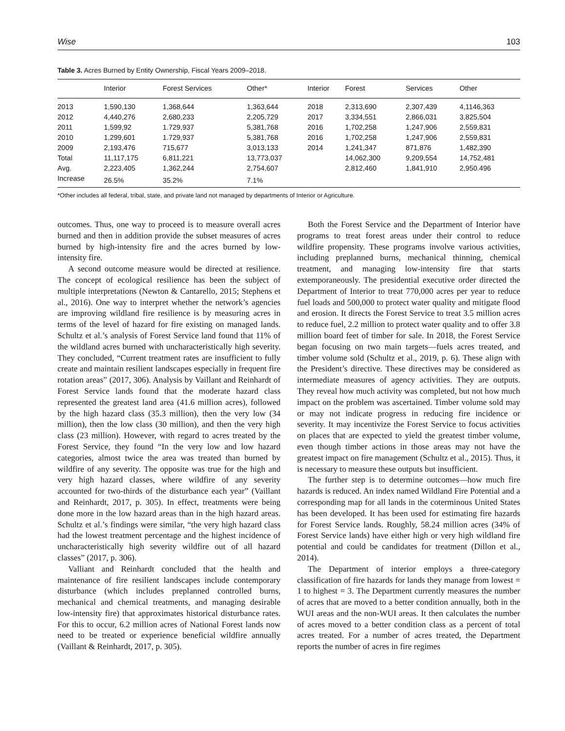Wise 103
Table 3. Acres Burned by Entity Ownership, Fiscal Years 2009–2018.
| | Interior | Forest Services | Other* | Interior | Forest | Services | Other |
| --- | --- | --- | --- | --- | --- | --- | --- |
| 2013 | 1,590,130 | 1,368,644 | 1,363,644 | 2018 | 2,313,690 | 2,307,439 | 4,1146,363 |
| 2012 | 4,440,276 | 2,680,233 | 2,205,729 | 2017 | 3,334,551 | 2,866,031 | 3,825,504 |
| 2011 | 1,599,92 | 1.729,937 | 5,381,768 | 2016 | 1,702,258 | 1,247,906 | 2,559,831 |
| 2010 | 1,299,601 | 1.729,937 | 5,381,768 | 2016 | 1,702,258 | 1,247,906 | 2,559,831 |
| 2009 | 2,193,476 | 715,677 | 3,013,133 | 2014 | 1,241,347 | 871,876 | 1,482,390 |
| Total | 11,117,175 | 6,811,221 | 13,773,037 | | 14,062,300 | 9,209,554 | 14,752,481 |
| Avg. | 2,223,405 | 1,362,244 | 2,754,607 | | 2,812,460 | 1,841,910 | 2,950.496 |
| Increase | 26.5% | 35.2% | 7.1% | | | | |
*Other includes all federal, tribal, state, and private land not managed by departments of Interior or Agriculture.
outcomes. Thus, one way to proceed is to measure overall acres burned and then in addition provide the subset measures of acres burned by high-intensity fire and the acres burned by low-intensity fire.
A second outcome measure would be directed at resilience. The concept of ecological resilience has been the subject of multiple interpretations (Newton & Cantarello, 2015; Stephens et al., 2016). One way to interpret whether the network’s agencies are improving wildland fire resilience is by measuring acres in terms of the level of hazard for fire existing on managed lands. Schultz et al.’s analysis of Forest Service land found that 11% of the wildland acres burned with uncharacteristically high severity. They concluded, “Current treatment rates are insufficient to fully create and maintain resilient landscapes especially in frequent fire rotation areas” (2017, 306). Analysis by Vaillant and Reinhardt of Forest Service lands found that the moderate hazard class represented the greatest land area (41.6 million acres), followed by the high hazard class (35.3 million), then the very low (34 million), then the low class (30 million), and then the very high class (23 million). However, with regard to acres treated by the Forest Service, they found “In the very low and low hazard categories, almost twice the area was treated than burned by wildfire of any severity. The opposite was true for the high and very high hazard classes, where wildfire of any severity accounted for two-thirds of the disturbance each year” (Vaillant and Reinhardt, 2017, p. 305). In effect, treatments were being done more in the low hazard areas than in the high hazard areas. Schultz et al.’s findings were similar, “the very high hazard class had the lowest treatment percentage and the highest incidence of uncharacteristically high severity wildfire out of all hazard classes” (2017, p. 306).
Valliant and Reinhardt concluded that the health and maintenance of fire resilient landscapes include contemporary disturbance (which includes preplanned controlled burns, mechanical and chemical treatments, and managing desirable low-intensity fire) that approximates historical disturbance rates. For this to occur, 6.2 million acres of National Forest lands now need to be treated or experience beneficial wildfire annually (Vaillant & Reinhardt, 2017, p. 305).
Both the Forest Service and the Department of Interior have programs to treat forest areas under their control to reduce wildfire propensity. These programs involve various activities, including preplanned burns, mechanical thinning, chemical treatment, and managing low-intensity fire that starts extemporaneously. The presidential executive order directed the Department of Interior to treat 770,000 acres per year to reduce fuel loads and 500,000 to protect water quality and mitigate flood and erosion. It directs the Forest Service to treat 3.5 million acres to reduce fuel, 2.2 million to protect water quality and to offer 3.8 million board feet of timber for sale. In 2018, the Forest Service began focusing on two main targets—fuels acres treated, and timber volume sold (Schultz et al., 2019, p. 6). These align with the President’s directive. These directives may be considered as intermediate measures of agency activities. They are outputs. They reveal how much activity was completed, but not how much impact on the problem was ascertained. Timber volume sold may or may not indicate progress in reducing fire incidence or severity. It may incentivize the Forest Service to focus activities on places that are expected to yield the greatest timber volume, even though timber actions in those areas may not have the greatest impact on fire management (Schultz et al., 2015). Thus, it is necessary to measure these outputs but insufficient.
The further step is to determine outcomes—how much fire hazards is reduced. An index named Wildland Fire Potential and a corresponding map for all lands in the coterminous United States has been developed. It has been used for estimating fire hazards for Forest Service lands. Roughly, 58.24 million acres (34% of Forest Service lands) have either high or very high wildland fire potential and could be candidates for treatment (Dillon et al., 2014).
The Department of interior employs a three-category classification of fire hazards for lands they manage from lowest = 1 to highest = 3. The Department currently measures the number of acres that are moved to a better condition annually, both in the WUI areas and the non-WUI areas. It then calculates the number of acres moved to a better condition class as a percent of total acres treated. For a number of acres treated, the Department reports the number of acres in fire regimes